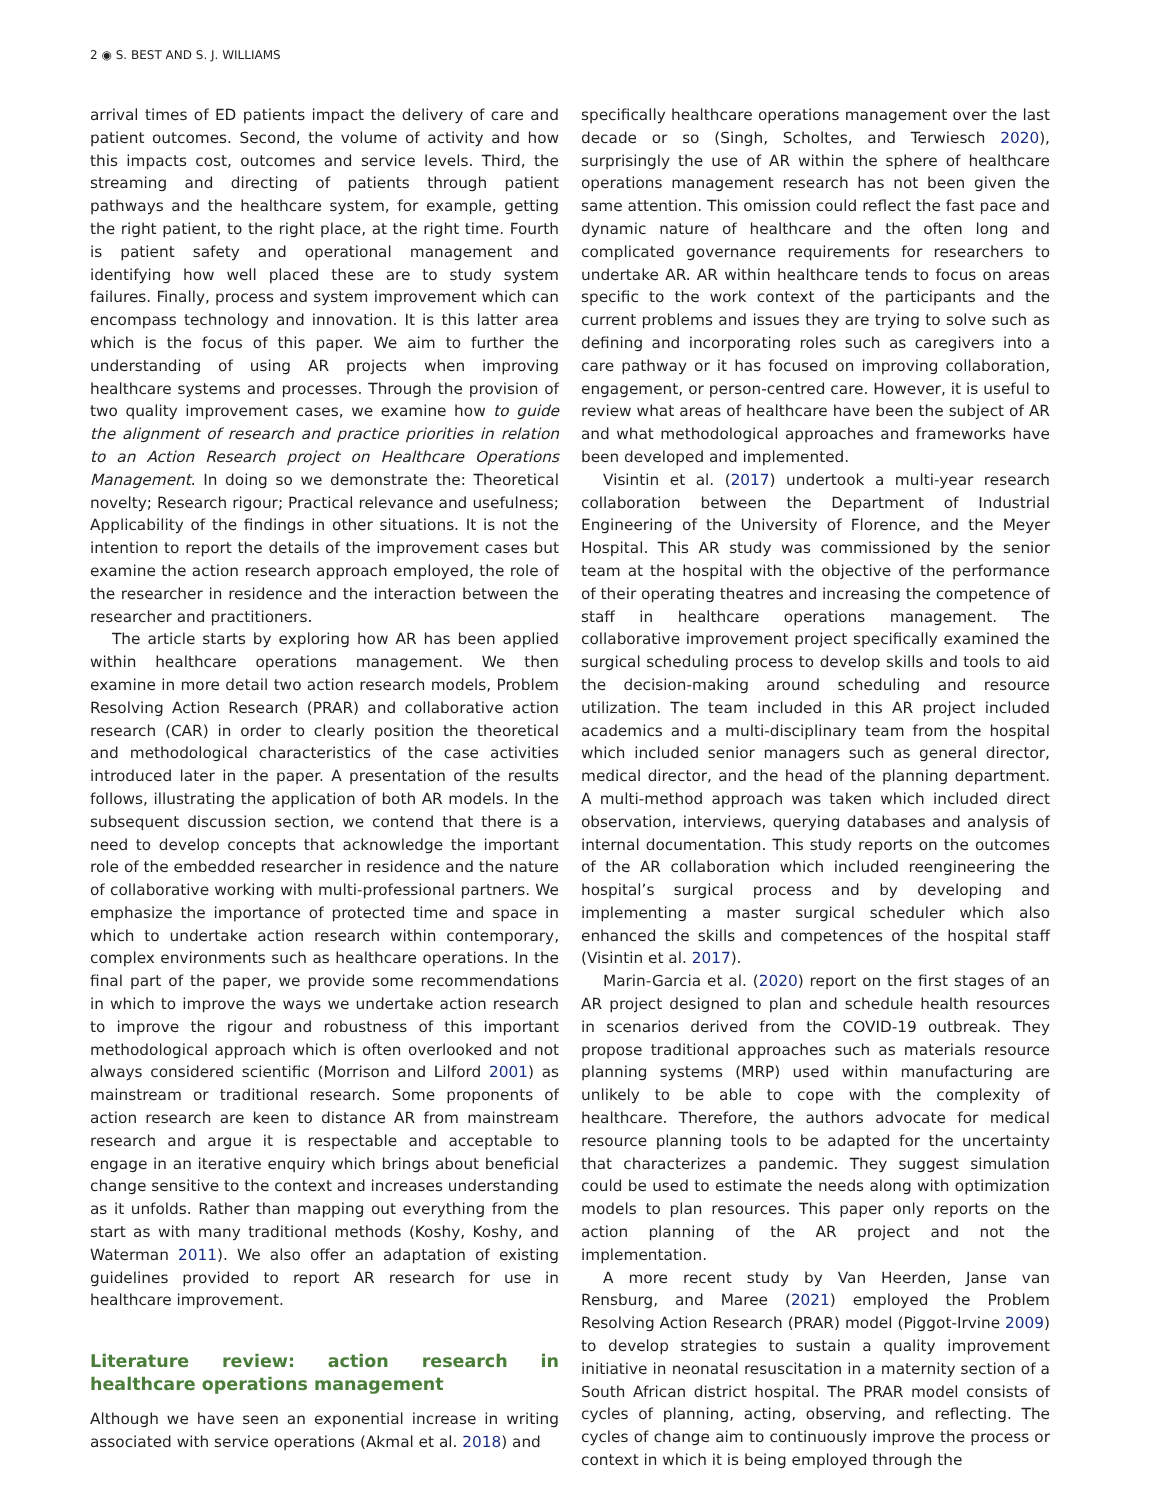2 ◉ S. BEST AND S. J. WILLIAMS
arrival times of ED patients impact the delivery of care and patient outcomes. Second, the volume of activity and how this impacts cost, outcomes and service levels. Third, the streaming and directing of patients through patient pathways and the healthcare system, for example, getting the right patient, to the right place, at the right time. Fourth is patient safety and operational management and identifying how well placed these are to study system failures. Finally, process and system improvement which can encompass technology and innovation. It is this latter area which is the focus of this paper. We aim to further the understanding of using AR projects when improving healthcare systems and processes. Through the provision of two quality improvement cases, we examine how to guide the alignment of research and practice priorities in relation to an Action Research project on Healthcare Operations Management. In doing so we demonstrate the: Theoretical novelty; Research rigour; Practical relevance and usefulness; Applicability of the findings in other situations. It is not the intention to report the details of the improvement cases but examine the action research approach employed, the role of the researcher in residence and the interaction between the researcher and practitioners.
The article starts by exploring how AR has been applied within healthcare operations management. We then examine in more detail two action research models, Problem Resolving Action Research (PRAR) and collaborative action research (CAR) in order to clearly position the theoretical and methodological characteristics of the case activities introduced later in the paper. A presentation of the results follows, illustrating the application of both AR models. In the subsequent discussion section, we contend that there is a need to develop concepts that acknowledge the important role of the embedded researcher in residence and the nature of collaborative working with multi-professional partners. We emphasize the importance of protected time and space in which to undertake action research within contemporary, complex environments such as healthcare operations. In the final part of the paper, we provide some recommendations in which to improve the ways we undertake action research to improve the rigour and robustness of this important methodological approach which is often overlooked and not always considered scientific (Morrison and Lilford 2001) as mainstream or traditional research. Some proponents of action research are keen to distance AR from mainstream research and argue it is respectable and acceptable to engage in an iterative enquiry which brings about beneficial change sensitive to the context and increases understanding as it unfolds. Rather than mapping out everything from the start as with many traditional methods (Koshy, Koshy, and Waterman 2011). We also offer an adaptation of existing guidelines provided to report AR research for use in healthcare improvement.
Literature review: action research in healthcare operations management
Although we have seen an exponential increase in writing associated with service operations (Akmal et al. 2018) and
specifically healthcare operations management over the last decade or so (Singh, Scholtes, and Terwiesch 2020), surprisingly the use of AR within the sphere of healthcare operations management research has not been given the same attention. This omission could reflect the fast pace and dynamic nature of healthcare and the often long and complicated governance requirements for researchers to undertake AR. AR within healthcare tends to focus on areas specific to the work context of the participants and the current problems and issues they are trying to solve such as defining and incorporating roles such as caregivers into a care pathway or it has focused on improving collaboration, engagement, or person-centred care. However, it is useful to review what areas of healthcare have been the subject of AR and what methodological approaches and frameworks have been developed and implemented.
Visintin et al. (2017) undertook a multi-year research collaboration between the Department of Industrial Engineering of the University of Florence, and the Meyer Hospital. This AR study was commissioned by the senior team at the hospital with the objective of the performance of their operating theatres and increasing the competence of staff in healthcare operations management. The collaborative improvement project specifically examined the surgical scheduling process to develop skills and tools to aid the decision-making around scheduling and resource utilization. The team included in this AR project included academics and a multi-disciplinary team from the hospital which included senior managers such as general director, medical director, and the head of the planning department. A multi-method approach was taken which included direct observation, interviews, querying databases and analysis of internal documentation. This study reports on the outcomes of the AR collaboration which included reengineering the hospital’s surgical process and by developing and implementing a master surgical scheduler which also enhanced the skills and competences of the hospital staff (Visintin et al. 2017).
Marin-Garcia et al. (2020) report on the first stages of an AR project designed to plan and schedule health resources in scenarios derived from the COVID-19 outbreak. They propose traditional approaches such as materials resource planning systems (MRP) used within manufacturing are unlikely to be able to cope with the complexity of healthcare. Therefore, the authors advocate for medical resource planning tools to be adapted for the uncertainty that characterizes a pandemic. They suggest simulation could be used to estimate the needs along with optimization models to plan resources. This paper only reports on the action planning of the AR project and not the implementation.
A more recent study by Van Heerden, Janse van Rensburg, and Maree (2021) employed the Problem Resolving Action Research (PRAR) model (Piggot-Irvine 2009) to develop strategies to sustain a quality improvement initiative in neonatal resuscitation in a maternity section of a South African district hospital. The PRAR model consists of cycles of planning, acting, observing, and reflecting. The cycles of change aim to continuously improve the process or context in which it is being employed through the